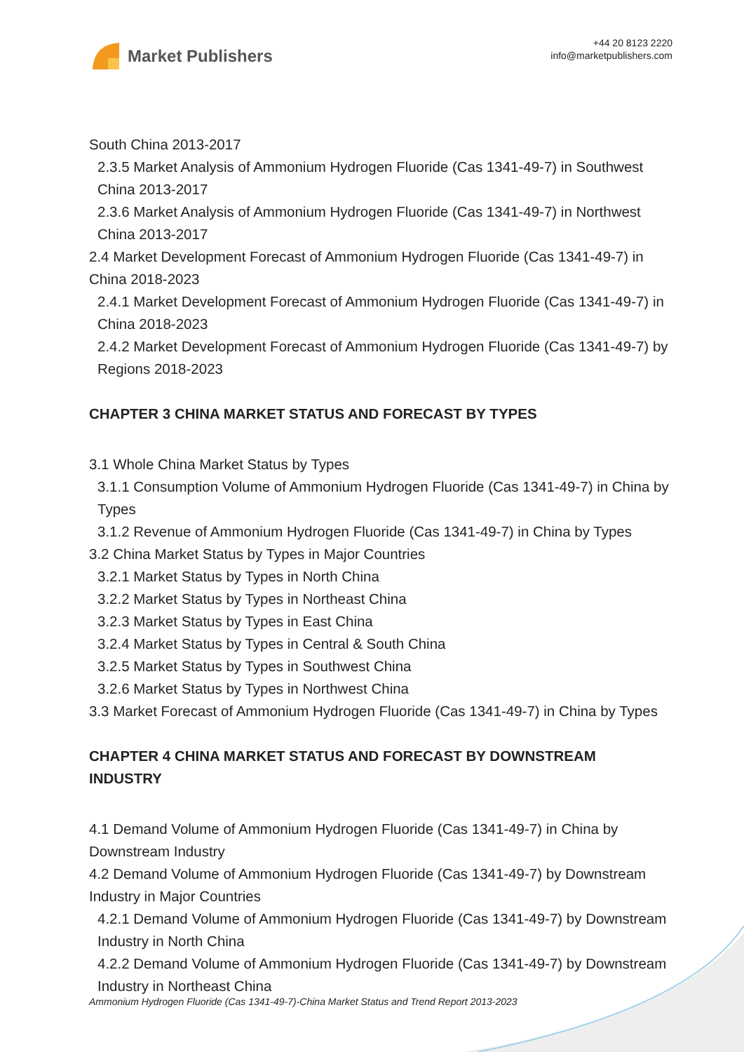Market Publishers
+44 20 8123 2220
info@marketpublishers.com
South China 2013-2017
2.3.5 Market Analysis of Ammonium Hydrogen Fluoride (Cas 1341-49-7) in Southwest China 2013-2017
2.3.6 Market Analysis of Ammonium Hydrogen Fluoride (Cas 1341-49-7) in Northwest China 2013-2017
2.4 Market Development Forecast of Ammonium Hydrogen Fluoride (Cas 1341-49-7) in China 2018-2023
2.4.1 Market Development Forecast of Ammonium Hydrogen Fluoride (Cas 1341-49-7) in China 2018-2023
2.4.2 Market Development Forecast of Ammonium Hydrogen Fluoride (Cas 1341-49-7) by Regions 2018-2023
CHAPTER 3 CHINA MARKET STATUS AND FORECAST BY TYPES
3.1 Whole China Market Status by Types
3.1.1 Consumption Volume of Ammonium Hydrogen Fluoride (Cas 1341-49-7) in China by Types
3.1.2 Revenue of Ammonium Hydrogen Fluoride (Cas 1341-49-7) in China by Types
3.2 China Market Status by Types in Major Countries
3.2.1 Market Status by Types in North China
3.2.2 Market Status by Types in Northeast China
3.2.3 Market Status by Types in East China
3.2.4 Market Status by Types in Central & South China
3.2.5 Market Status by Types in Southwest China
3.2.6 Market Status by Types in Northwest China
3.3 Market Forecast of Ammonium Hydrogen Fluoride (Cas 1341-49-7) in China by Types
CHAPTER 4 CHINA MARKET STATUS AND FORECAST BY DOWNSTREAM INDUSTRY
4.1 Demand Volume of Ammonium Hydrogen Fluoride (Cas 1341-49-7) in China by Downstream Industry
4.2 Demand Volume of Ammonium Hydrogen Fluoride (Cas 1341-49-7) by Downstream Industry in Major Countries
4.2.1 Demand Volume of Ammonium Hydrogen Fluoride (Cas 1341-49-7) by Downstream Industry in North China
4.2.2 Demand Volume of Ammonium Hydrogen Fluoride (Cas 1341-49-7) by Downstream Industry in Northeast China
Ammonium Hydrogen Fluoride (Cas 1341-49-7)-China Market Status and Trend Report 2013-2023